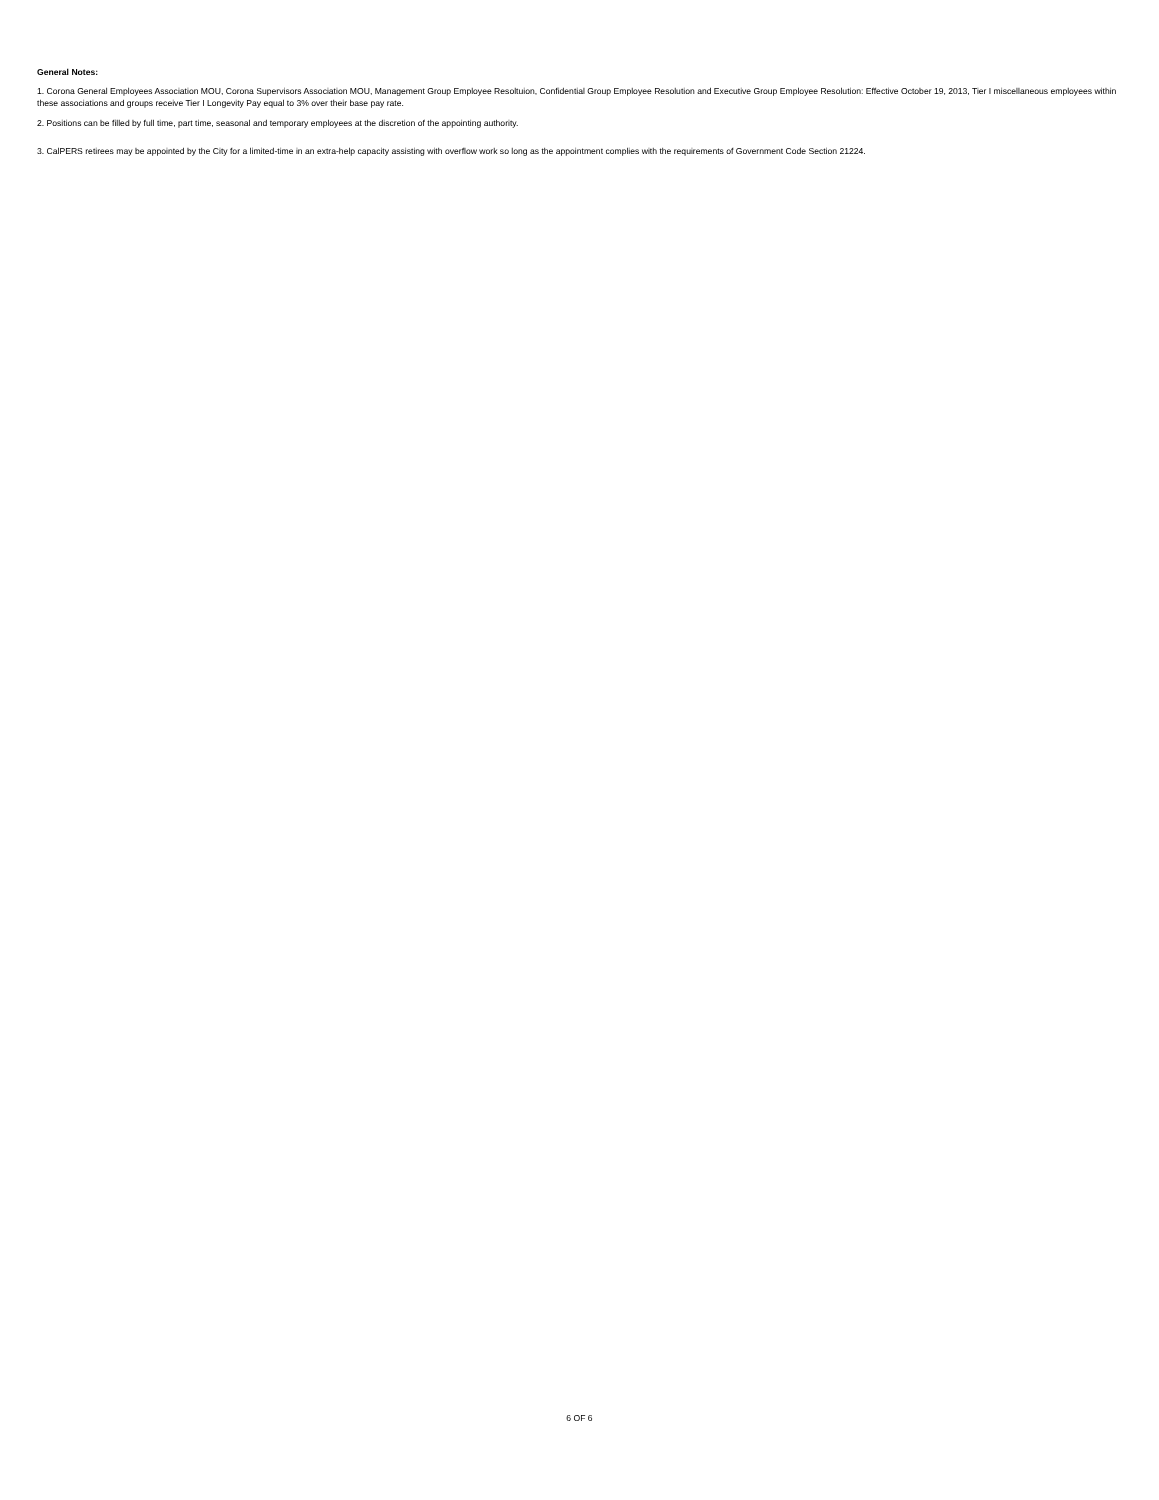General Notes:
1. Corona General Employees Association MOU, Corona Supervisors Association MOU, Management Group Employee Resoltuion, Confidential Group Employee Resolution and Executive Group Employee Resolution: Effective October 19, 2013, Tier I miscellaneous employees within these associations and groups receive Tier I Longevity Pay equal to 3% over their base pay rate.
2. Positions can be filled by full time, part time, seasonal and temporary employees at the discretion of the appointing authority.
3. CalPERS retirees may be appointed by the City for a limited-time in an extra-help capacity assisting with overflow work so long as the appointment complies with the requirements of Government Code Section 21224.
6 OF 6